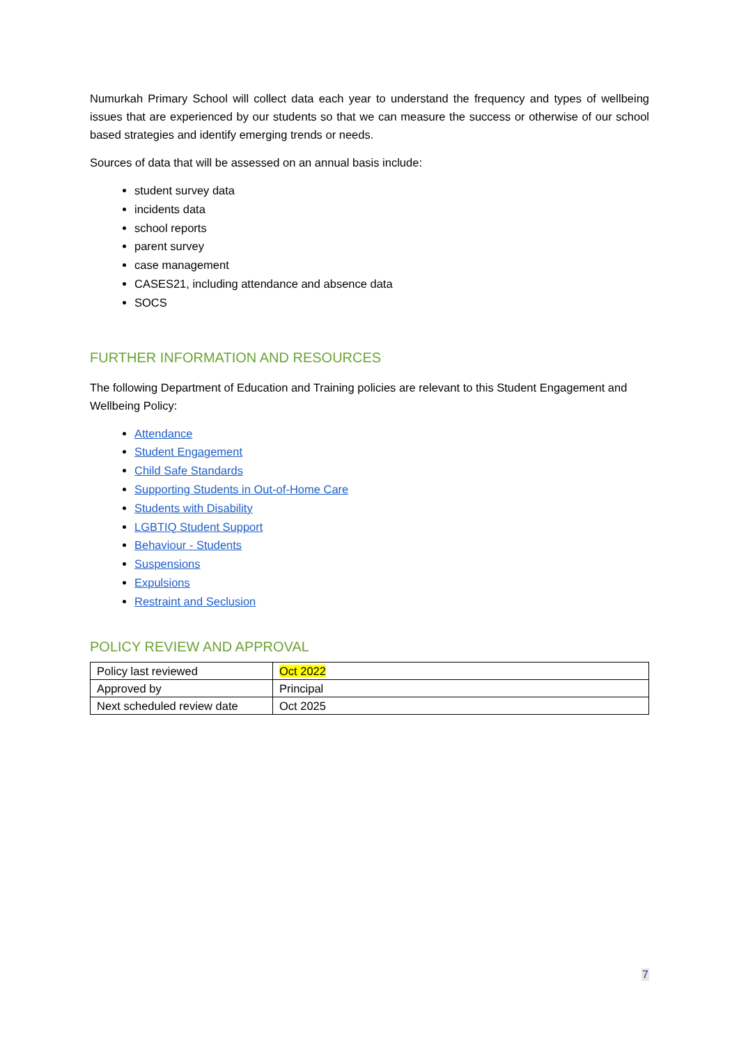Numurkah Primary School will collect data each year to understand the frequency and types of wellbeing issues that are experienced by our students so that we can measure the success or otherwise of our school based strategies and identify emerging trends or needs.
Sources of data that will be assessed on an annual basis include:
student survey data
incidents data
school reports
parent survey
case management
CASES21, including attendance and absence data
SOCS
FURTHER INFORMATION AND RESOURCES
The following Department of Education and Training policies are relevant to this Student Engagement and Wellbeing Policy:
Attendance
Student Engagement
Child Safe Standards
Supporting Students in Out-of-Home Care
Students with Disability
LGBTIQ Student Support
Behaviour - Students
Suspensions
Expulsions
Restraint and Seclusion
POLICY REVIEW AND APPROVAL
| Policy last reviewed | Oct 2022 |
| Approved by | Principal |
| Next scheduled review date | Oct 2025 |
7